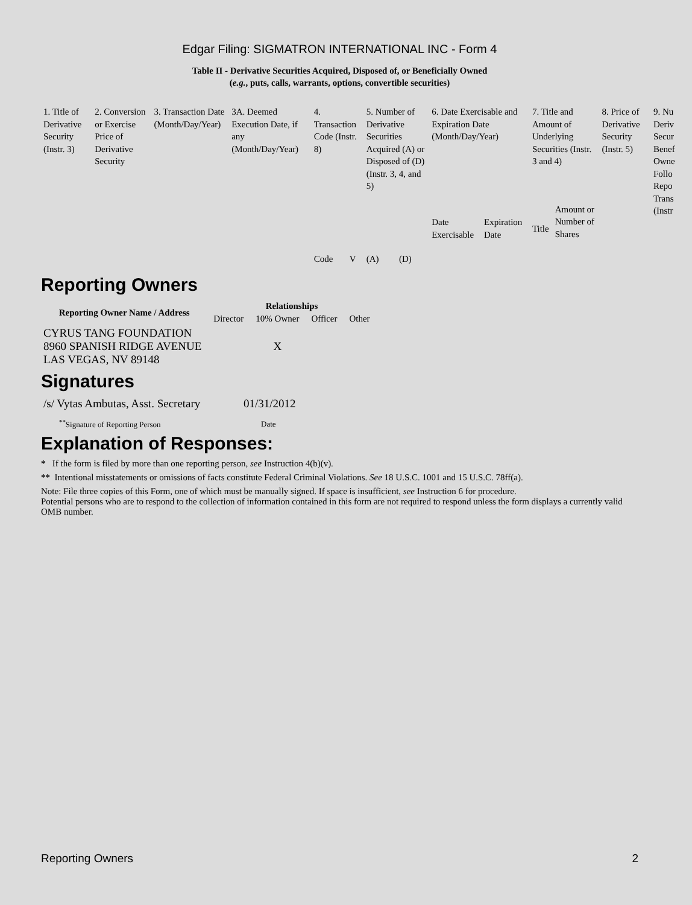Edgar Filing: SIGMATRON INTERNATIONAL INC - Form 4
Table II - Derivative Securities Acquired, Disposed of, or Beneficially Owned
(e.g., puts, calls, warrants, options, convertible securities)
| 1. Title of Derivative Security (Instr. 3) | 2. Conversion or Exercise Price of Derivative Security | 3. Transaction Date (Month/Day/Year) | 3A. Deemed Execution Date, if any (Month/Day/Year) | 4. Transaction Code (Instr. 8) | | 5. Number of Derivative Securities Acquired (A) or Disposed of (D) (Instr. 3, 4, and 5) | | 6. Date Exercisable and Expiration Date (Month/Day/Year) | | 7. Title and Amount of Underlying Securities (Instr. 3 and 4) | | 8. Price of Derivative Security (Instr. 5) | 9. Nu Deriv Secur Benef Owne Follo Repo Trans (Instr |
| | | | | Code | V | (A) | (D) | Date Exercisable | Expiration Date | Title | Amount or Number of Shares | | |
Reporting Owners
| Reporting Owner Name / Address | Relationships | | | |
| --- | --- | --- | --- | --- |
| | Director | 10% Owner | Officer | Other |
| CYRUS TANG FOUNDATION 8960 SPANISH RIDGE AVENUE LAS VEGAS, NV 89148 | | X | | |
Signatures
| /s/ Vytas Ambutas, Asst. Secretary | 01/31/2012 |
| <sup>**</sup> Signature of Reporting Person | Date |
Explanation of Responses:
* If the form is filed by more than one reporting person, see Instruction 4(b)(v).
** Intentional misstatements or omissions of facts constitute Federal Criminal Violations. See 18 U.S.C. 1001 and 15 U.S.C. 78ff(a).
Note: File three copies of this Form, one of which must be manually signed. If space is insufficient, see Instruction 6 for procedure.
Potential persons who are to respond to the collection of information contained in this form are not required to respond unless the form displays a currently valid OMB number.
Reporting Owners 2